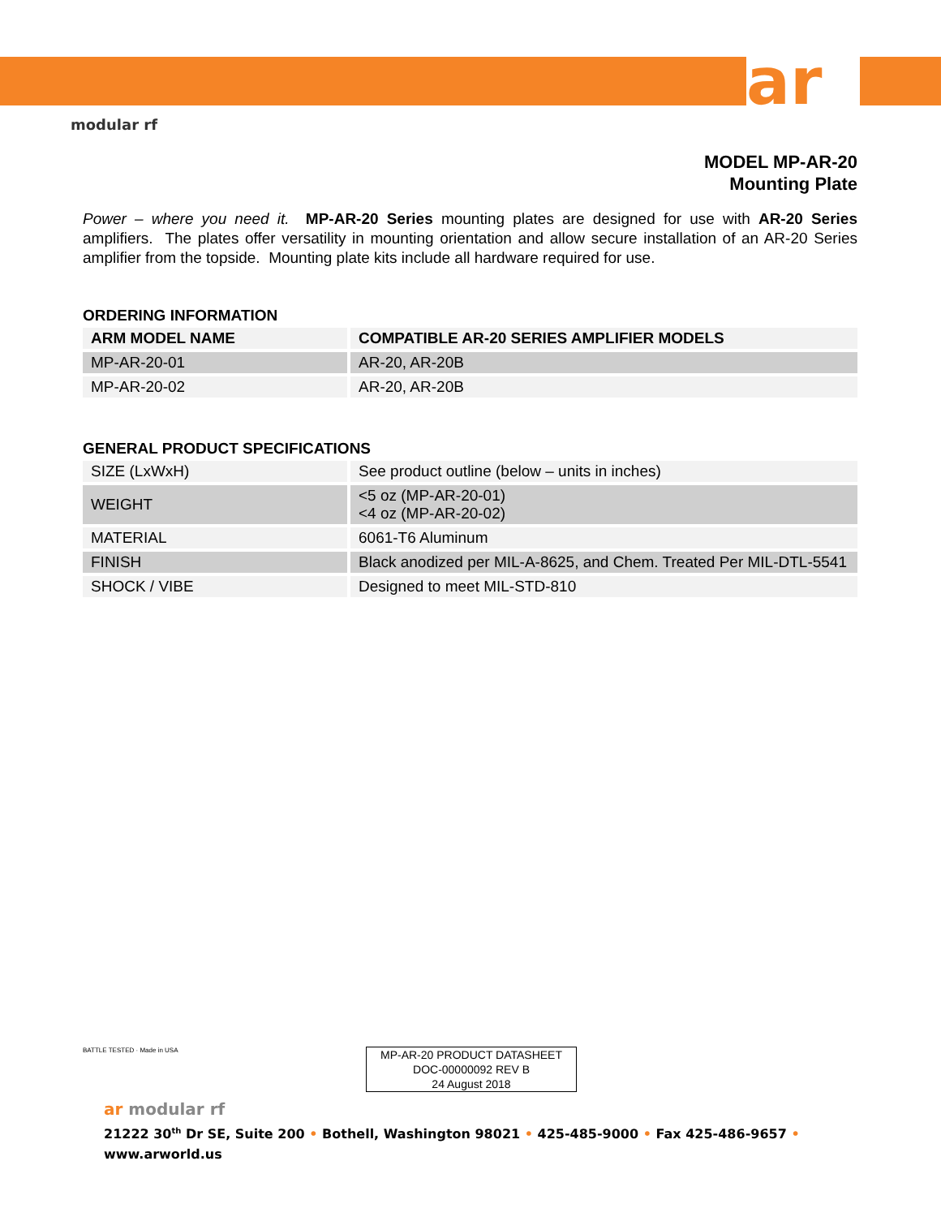ar
modular rf
BATTLE TESTED · Made in USA
MODEL MP-AR-20
Mounting Plate
Power – where you need it. MP-AR-20 Series mounting plates are designed for use with AR-20 Series amplifiers. The plates offer versatility in mounting orientation and allow secure installation of an AR-20 Series amplifier from the topside. Mounting plate kits include all hardware required for use.
ORDERING INFORMATION
| ARM MODEL NAME | COMPATIBLE AR-20 SERIES AMPLIFIER MODELS |
| --- | --- |
| MP-AR-20-01 | AR-20, AR-20B |
| MP-AR-20-02 | AR-20, AR-20B |
GENERAL PRODUCT SPECIFICATIONS
| SIZE (LxWxH) | See product outline (below – units in inches) |
| WEIGHT | <5 oz (MP-AR-20-01) <4 oz (MP-AR-20-02) |
| MATERIAL | 6061-T6 Aluminum |
| FINISH | Black anodized per MIL-A-8625, and Chem. Treated Per MIL-DTL-5541 |
| SHOCK / VIBE | Designed to meet MIL-STD-810 |
MP-AR-20 PRODUCT DATASHEET
DOC-00000092 REV B
24 August 2018
ar modular rf
21222 30<sup>th</sup> Dr SE, Suite 200 • Bothell, Washington 98021 • 425-485-9000 • Fax 425-486-9657 •
www.arworld.us